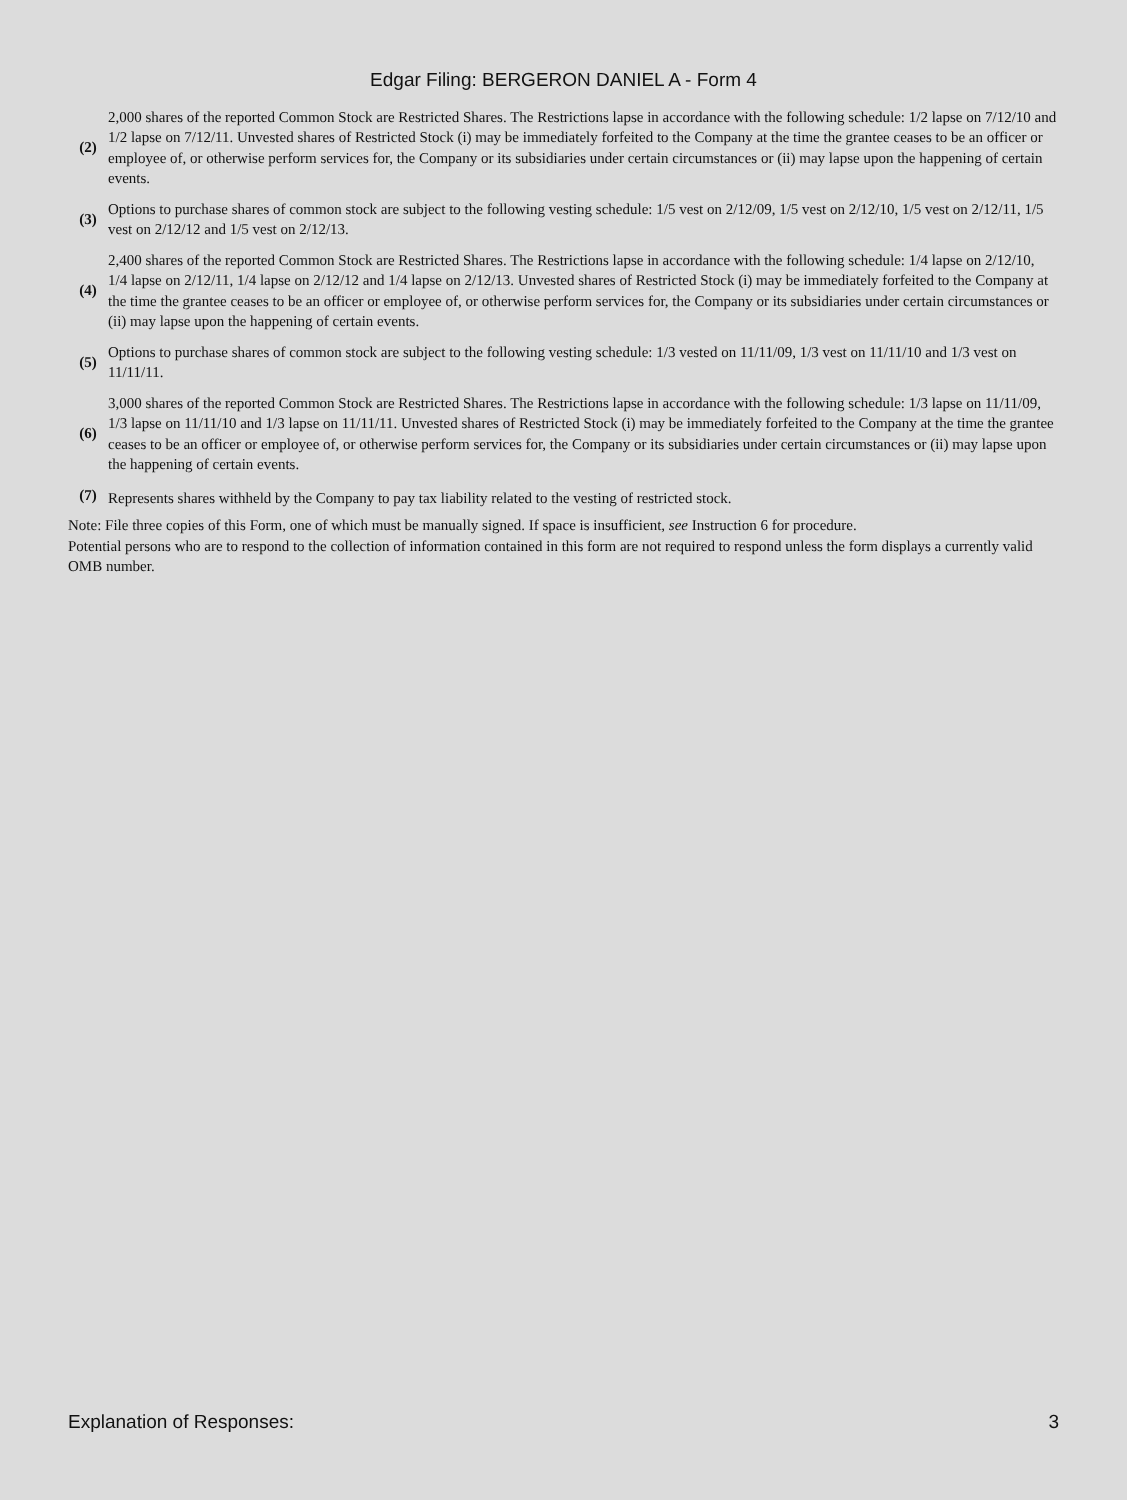Edgar Filing: BERGERON DANIEL A - Form 4
| (2) | 2,000 shares of the reported Common Stock are Restricted Shares. The Restrictions lapse in accordance with the following schedule: 1/2 lapse on 7/12/10 and 1/2 lapse on 7/12/11. Unvested shares of Restricted Stock (i) may be immediately forfeited to the Company at the time the grantee ceases to be an officer or employee of, or otherwise perform services for, the Company or its subsidiaries under certain circumstances or (ii) may lapse upon the happening of certain events. |
| (3) | Options to purchase shares of common stock are subject to the following vesting schedule: 1/5 vest on 2/12/09, 1/5 vest on 2/12/10, 1/5 vest on 2/12/11, 1/5 vest on 2/12/12 and 1/5 vest on 2/12/13. |
| (4) | 2,400 shares of the reported Common Stock are Restricted Shares. The Restrictions lapse in accordance with the following schedule: 1/4 lapse on 2/12/10, 1/4 lapse on 2/12/11, 1/4 lapse on 2/12/12 and 1/4 lapse on 2/12/13. Unvested shares of Restricted Stock (i) may be immediately forfeited to the Company at the time the grantee ceases to be an officer or employee of, or otherwise perform services for, the Company or its subsidiaries under certain circumstances or (ii) may lapse upon the happening of certain events. |
| (5) | Options to purchase shares of common stock are subject to the following vesting schedule: 1/3 vested on 11/11/09, 1/3 vest on 11/11/10 and 1/3 vest on 11/11/11. |
| (6) | 3,000 shares of the reported Common Stock are Restricted Shares. The Restrictions lapse in accordance with the following schedule: 1/3 lapse on 11/11/09, 1/3 lapse on 11/11/10 and 1/3 lapse on 11/11/11. Unvested shares of Restricted Stock (i) may be immediately forfeited to the Company at the time the grantee ceases to be an officer or employee of, or otherwise perform services for, the Company or its subsidiaries under certain circumstances or (ii) may lapse upon the happening of certain events. |
| (7) | Represents shares withheld by the Company to pay tax liability related to the vesting of restricted stock. |
Note: File three copies of this Form, one of which must be manually signed. If space is insufficient, see Instruction 6 for procedure.
Potential persons who are to respond to the collection of information contained in this form are not required to respond unless the form displays a currently valid OMB number.
Explanation of Responses: 3